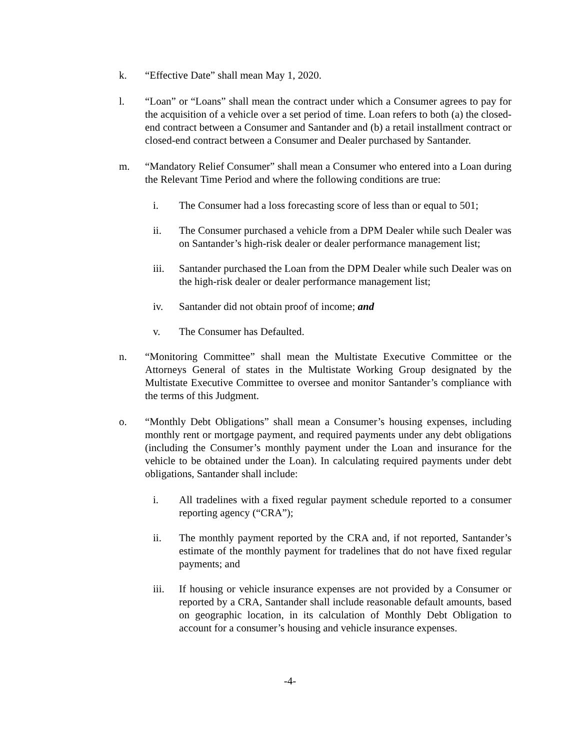k. “Effective Date” shall mean May 1, 2020.
l. “Loan” or “Loans” shall mean the contract under which a Consumer agrees to pay for the acquisition of a vehicle over a set period of time. Loan refers to both (a) the closed-end contract between a Consumer and Santander and (b) a retail installment contract or closed-end contract between a Consumer and Dealer purchased by Santander.
m. “Mandatory Relief Consumer” shall mean a Consumer who entered into a Loan during the Relevant Time Period and where the following conditions are true:
i. The Consumer had a loss forecasting score of less than or equal to 501;
ii. The Consumer purchased a vehicle from a DPM Dealer while such Dealer was on Santander’s high-risk dealer or dealer performance management list;
iii. Santander purchased the Loan from the DPM Dealer while such Dealer was on the high-risk dealer or dealer performance management list;
iv. Santander did not obtain proof of income; and
v. The Consumer has Defaulted.
n. “Monitoring Committee” shall mean the Multistate Executive Committee or the Attorneys General of states in the Multistate Working Group designated by the Multistate Executive Committee to oversee and monitor Santander’s compliance with the terms of this Judgment.
o. “Monthly Debt Obligations” shall mean a Consumer’s housing expenses, including monthly rent or mortgage payment, and required payments under any debt obligations (including the Consumer’s monthly payment under the Loan and insurance for the vehicle to be obtained under the Loan). In calculating required payments under debt obligations, Santander shall include:
i. All tradelines with a fixed regular payment schedule reported to a consumer reporting agency (“CRA”);
ii. The monthly payment reported by the CRA and, if not reported, Santander’s estimate of the monthly payment for tradelines that do not have fixed regular payments; and
iii. If housing or vehicle insurance expenses are not provided by a Consumer or reported by a CRA, Santander shall include reasonable default amounts, based on geographic location, in its calculation of Monthly Debt Obligation to account for a consumer’s housing and vehicle insurance expenses.
-4-